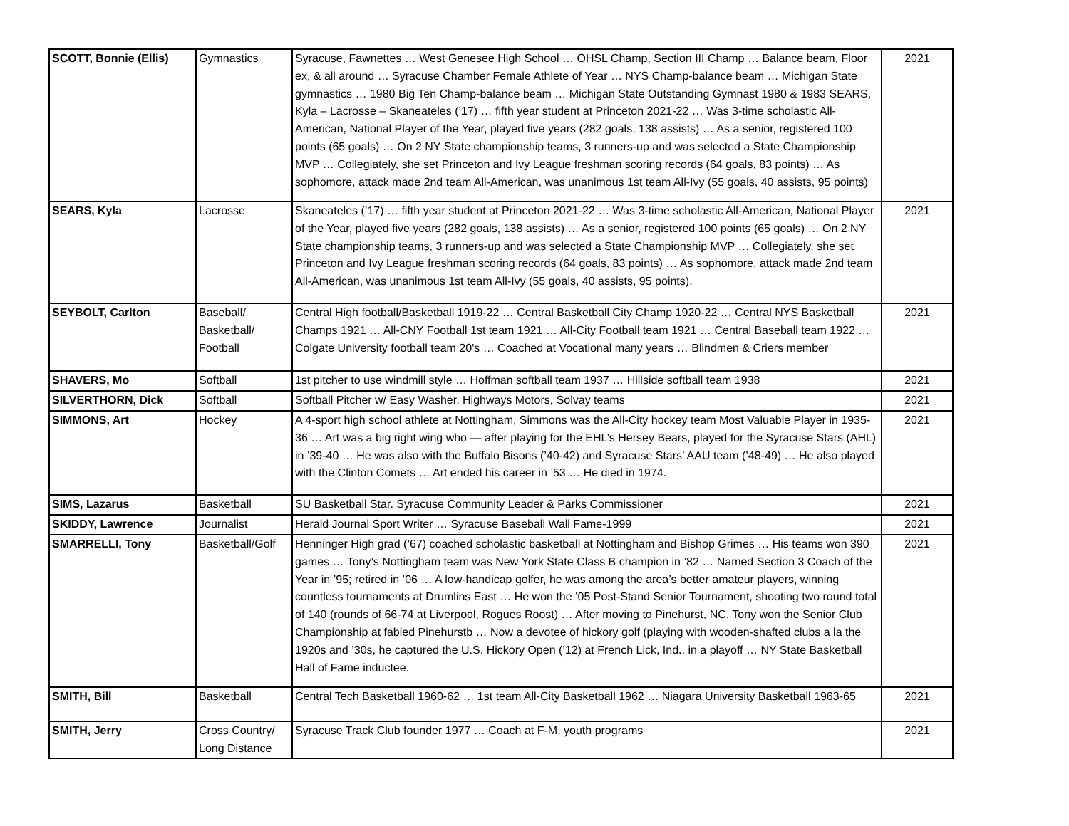| SCOTT, Bonnie (Ellis) | Gymnastics | Syracuse, Fawnettes … West Genesee High School … OHSL Champ, Section III Champ … Balance beam, Floor ex, & all around … Syracuse Chamber Female Athlete of Year … NYS Champ-balance beam … Michigan State gymnastics … 1980 Big Ten Champ-balance beam … Michigan State Outstanding Gymnast 1980 & 1983 SEARS, Kyla – Lacrosse – Skaneateles (’17) … fifth year student at Princeton 2021-22 … Was 3-time scholastic All-American, National Player of the Year, played five years (282 goals, 138 assists) … As a senior, registered 100 points (65 goals) … On 2 NY State championship teams, 3 runners-up and was selected a State Championship MVP … Collegiately, she set Princeton and Ivy League freshman scoring records (64 goals, 83 points) … As sophomore, attack made 2nd team All-American, was unanimous 1st team All-Ivy (55 goals, 40 assists, 95 points) | 2021 |
| SEARS, Kyla | Lacrosse | Skaneateles (’17) … fifth year student at Princeton 2021-22 … Was 3-time scholastic All-American, National Player of the Year, played five years (282 goals, 138 assists) … As a senior, registered 100 points (65 goals) … On 2 NY State championship teams, 3 runners-up and was selected a State Championship MVP … Collegiately, she set Princeton and Ivy League freshman scoring records (64 goals, 83 points) … As sophomore, attack made 2nd team All-American, was unanimous 1st team All-Ivy (55 goals, 40 assists, 95 points). | 2021 |
| SEYBOLT, Carlton | Baseball/ Basketball/ Football | Central High football/Basketball 1919-22 … Central Basketball City Champ 1920-22 … Central NYS Basketball Champs 1921 … All-CNY Football 1st team 1921 … All-City Football team 1921 … Central Baseball team 1922 … Colgate University football team 20's … Coached at Vocational many years … Blindmen & Criers member | 2021 |
| SHAVERS, Mo | Softball | 1st pitcher to use windmill style … Hoffman softball team 1937 … Hillside softball team 1938 | 2021 |
| SILVERTHORN, Dick | Softball | Softball Pitcher w/ Easy Washer, Highways Motors, Solvay teams | 2021 |
| SIMMONS, Art | Hockey | A 4-sport high school athlete at Nottingham, Simmons was the All-City hockey team Most Valuable Player in 1935-36 … Art was a big right wing who — after playing for the EHL’s Hersey Bears, played for the Syracuse Stars (AHL) in ’39-40 … He was also with the Buffalo Bisons (’40-42) and Syracuse Stars’ AAU team (’48-49) … He also played with the Clinton Comets … Art ended his career in ’53 … He died in 1974. | 2021 |
| SIMS, Lazarus | Basketball | SU Basketball Star. Syracuse Community Leader & Parks Commissioner | 2021 |
| SKIDDY, Lawrence | Journalist | Herald Journal Sport Writer … Syracuse Baseball Wall Fame-1999 | 2021 |
| SMARRELLI, Tony | Basketball/Golf | Henninger High grad (’67) coached scholastic basketball at Nottingham and Bishop Grimes … His teams won 390 games … Tony’s Nottingham team was New York State Class B champion in ’82 … Named Section 3 Coach of the Year in ’95; retired in ’06 … A low-handicap golfer, he was among the area’s better amateur players, winning countless tournaments at Drumlins East … He won the ’05 Post-Stand Senior Tournament, shooting two round total of 140 (rounds of 66-74 at Liverpool, Rogues Roost) … After moving to Pinehurst, NC, Tony won the Senior Club Championship at fabled Pinehurstb … Now a devotee of hickory golf (playing with wooden-shafted clubs a la the 1920s and ’30s, he captured the U.S. Hickory Open (’12) at French Lick, Ind., in a playoff … NY State Basketball Hall of Fame inductee. | 2021 |
| SMITH, Bill | Basketball | Central Tech Basketball 1960-62 … 1st team All-City Basketball 1962 … Niagara University Basketball 1963-65 | 2021 |
| SMITH, Jerry | Cross Country/ Long Distance | Syracuse Track Club founder 1977 … Coach at F-M, youth programs | 2021 |